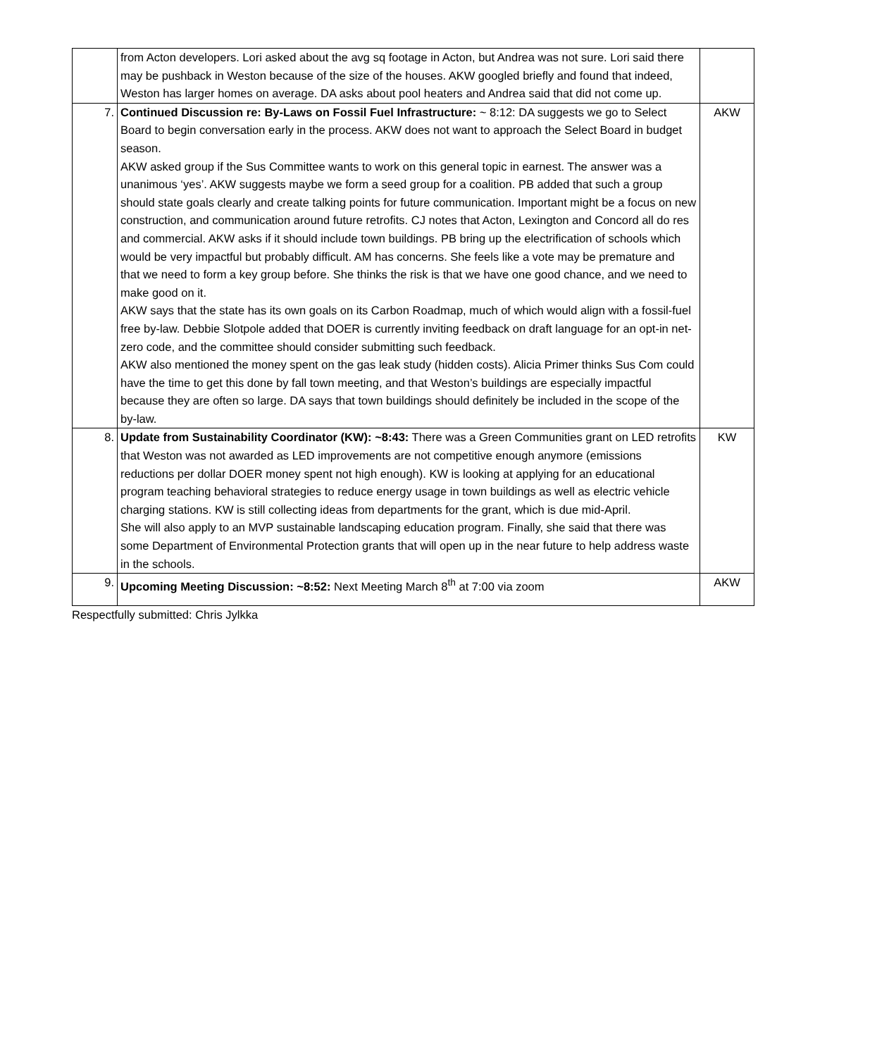| | from Acton developers. Lori asked about the avg sq footage in Acton, but Andrea was not sure. Lori said there may be pushback in Weston because of the size of the houses. AKW googled briefly and found that indeed, Weston has larger homes on average. DA asks about pool heaters and Andrea said that did not come up. | |
| 7. | Continued Discussion re: By-Laws on Fossil Fuel Infrastructure: ~ 8:12: DA suggests we go to Select Board to begin conversation early in the process. AKW does not want to approach the Select Board in budget season. AKW asked group if the Sus Committee wants to work on this general topic in earnest. The answer was a unanimous ‘yes’. AKW suggests maybe we form a seed group for a coalition. PB added that such a group should state goals clearly and create talking points for future communication. Important might be a focus on new construction, and communication around future retrofits. CJ notes that Acton, Lexington and Concord all do res and commercial. AKW asks if it should include town buildings. PB bring up the electrification of schools which would be very impactful but probably difficult. AM has concerns. She feels like a vote may be premature and that we need to form a key group before. She thinks the risk is that we have one good chance, and we need to make good on it. AKW says that the state has its own goals on its Carbon Roadmap, much of which would align with a fossil-fuel free by-law. Debbie Slotpole added that DOER is currently inviting feedback on draft language for an opt-in net-zero code, and the committee should consider submitting such feedback. AKW also mentioned the money spent on the gas leak study (hidden costs). Alicia Primer thinks Sus Com could have the time to get this done by fall town meeting, and that Weston’s buildings are especially impactful because they are often so large. DA says that town buildings should definitely be included in the scope of the by-law. | AKW |
| 8. | Update from Sustainability Coordinator (KW): ~8:43: There was a Green Communities grant on LED retrofits that Weston was not awarded as LED improvements are not competitive enough anymore (emissions reductions per dollar DOER money spent not high enough). KW is looking at applying for an educational program teaching behavioral strategies to reduce energy usage in town buildings as well as electric vehicle charging stations. KW is still collecting ideas from departments for the grant, which is due mid-April. She will also apply to an MVP sustainable landscaping education program. Finally, she said that there was some Department of Environmental Protection grants that will open up in the near future to help address waste in the schools. | KW |
| 9. | Upcoming Meeting Discussion: ~8:52: Next Meeting March 8<sup>th</sup> at 7:00 via zoom | AKW |
Respectfully submitted: Chris Jylkka